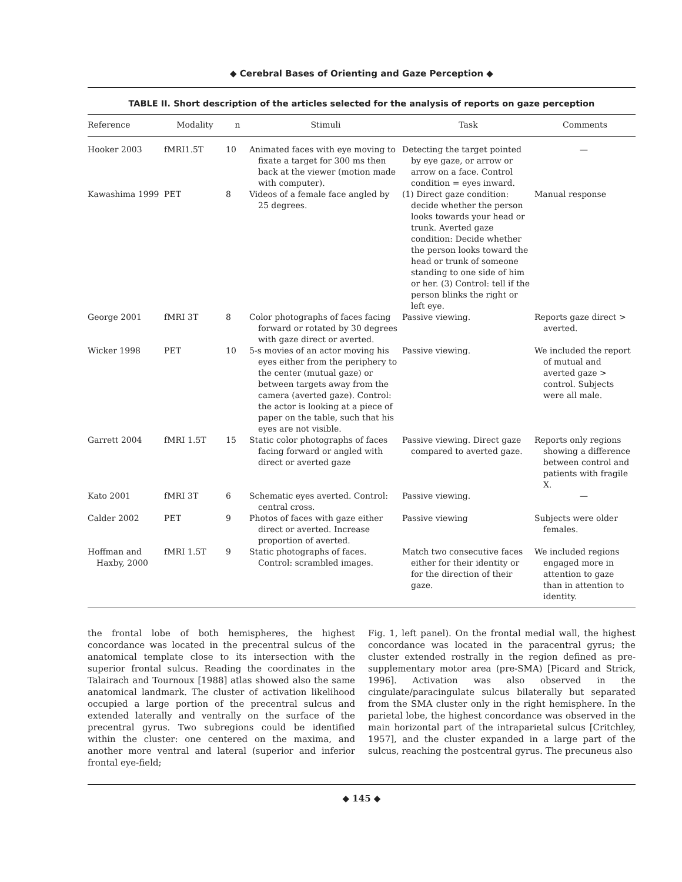◆ Cerebral Bases of Orienting and Gaze Perception ◆
TABLE II. Short description of the articles selected for the analysis of reports on gaze perception
| Reference | Modality | n | Stimuli | Task | Comments |
| --- | --- | --- | --- | --- | --- |
| Hooker 2003 | fMRI1.5T | 10 | Animated faces with eye moving to fixate a target for 300 ms then back at the viewer (motion made with computer). | Detecting the target pointed by eye gaze, or arrow or arrow on a face. Control condition = eyes inward. | — |
| Kawashima 1999 | PET | 8 | Videos of a female face angled by 25 degrees. | (1) Direct gaze condition: decide whether the person looks towards your head or trunk. Averted gaze condition: Decide whether the person looks toward the head or trunk of someone standing to one side of him or her. (3) Control: tell if the person blinks the right or left eye. | Manual response |
| George 2001 | fMRI 3T | 8 | Color photographs of faces facing forward or rotated by 30 degrees with gaze direct or averted. | Passive viewing. | Reports gaze direct > averted. |
| Wicker 1998 | PET | 10 | 5-s movies of an actor moving his eyes either from the periphery to the center (mutual gaze) or between targets away from the camera (averted gaze). Control: the actor is looking at a piece of paper on the table, such that his eyes are not visible. | Passive viewing. | We included the report of mutual and averted gaze > control. Subjects were all male. |
| Garrett 2004 | fMRI 1.5T | 15 | Static color photographs of faces facing forward or angled with direct or averted gaze | Passive viewing. Direct gaze compared to averted gaze. | Reports only regions showing a difference between control and patients with fragile X. |
| Kato 2001 | fMRI 3T | 6 | Schematic eyes averted. Control: central cross. | Passive viewing. | — |
| Calder 2002 | PET | 9 | Photos of faces with gaze either direct or averted. Increase proportion of averted. | Passive viewing | Subjects were older females. |
| Hoffman and Haxby, 2000 | fMRI 1.5T | 9 | Static photographs of faces. Control: scrambled images. | Match two consecutive faces either for their identity or for the direction of their gaze. | We included regions engaged more in attention to gaze than in attention to identity. |
the frontal lobe of both hemispheres, the highest concordance was located in the precentral sulcus of the anatomical template close to its intersection with the superior frontal sulcus. Reading the coordinates in the Talairach and Tournoux [1988] atlas showed also the same anatomical landmark. The cluster of activation likelihood occupied a large portion of the precentral sulcus and extended laterally and ventrally on the surface of the precentral gyrus. Two subregions could be identified within the cluster: one centered on the maxima, and another more ventral and lateral (superior and inferior frontal eye-field;
Fig. 1, left panel). On the frontal medial wall, the highest concordance was located in the paracentral gyrus; the cluster extended rostrally in the region defined as pre-supplementary motor area (pre-SMA) [Picard and Strick, 1996]. Activation was also observed in the cingulate/paracingulate sulcus bilaterally but separated from the SMA cluster only in the right hemisphere. In the parietal lobe, the highest concordance was observed in the main horizontal part of the intraparietal sulcus [Critchley, 1957], and the cluster expanded in a large part of the sulcus, reaching the postcentral gyrus. The precuneus also
◆ 145 ◆